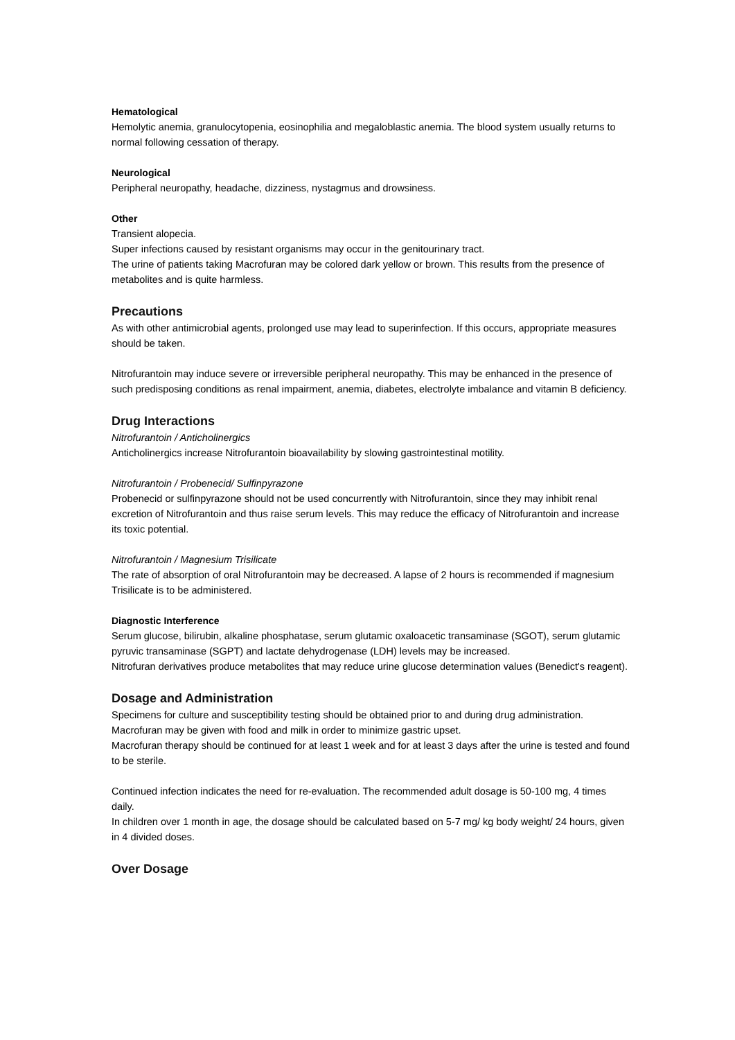Hematological
Hemolytic anemia, granulocytopenia, eosinophilia and megaloblastic anemia. The blood system usually returns to normal following cessation of therapy.
Neurological
Peripheral neuropathy, headache, dizziness, nystagmus and drowsiness.
Other
Transient alopecia.
Super infections caused by resistant organisms may occur in the genitourinary tract.
The urine of patients taking Macrofuran may be colored dark yellow or brown. This results from the presence of metabolites and is quite harmless.
Precautions
As with other antimicrobial agents, prolonged use may lead to superinfection. If this occurs, appropriate measures should be taken.
Nitrofurantoin may induce severe or irreversible peripheral neuropathy. This may be enhanced in the presence of such predisposing conditions as renal impairment, anemia, diabetes, electrolyte imbalance and vitamin B deficiency.
Drug Interactions
Nitrofurantoin / Anticholinergics
Anticholinergics increase Nitrofurantoin bioavailability by slowing gastrointestinal motility.
Nitrofurantoin / Probenecid/ Sulfinpyrazone
Probenecid or sulfinpyrazone should not be used concurrently with Nitrofurantoin, since they may inhibit renal excretion of Nitrofurantoin and thus raise serum levels. This may reduce the efficacy of Nitrofurantoin and increase its toxic potential.
Nitrofurantoin / Magnesium Trisilicate
The rate of absorption of oral Nitrofurantoin may be decreased. A lapse of 2 hours is recommended if magnesium Trisilicate is to be administered.
Diagnostic Interference
Serum glucose, bilirubin, alkaline phosphatase, serum glutamic oxaloacetic transaminase (SGOT), serum glutamic pyruvic transaminase (SGPT) and lactate dehydrogenase (LDH) levels may be increased.
Nitrofuran derivatives produce metabolites that may reduce urine glucose determination values (Benedict's reagent).
Dosage and Administration
Specimens for culture and susceptibility testing should be obtained prior to and during drug administration.
Macrofuran may be given with food and milk in order to minimize gastric upset.
Macrofuran therapy should be continued for at least 1 week and for at least 3 days after the urine is tested and found to be sterile.
Continued infection indicates the need for re-evaluation. The recommended adult dosage is 50-100 mg, 4 times daily.
In children over 1 month in age, the dosage should be calculated based on 5-7 mg/ kg body weight/ 24 hours, given in 4 divided doses.
Over Dosage